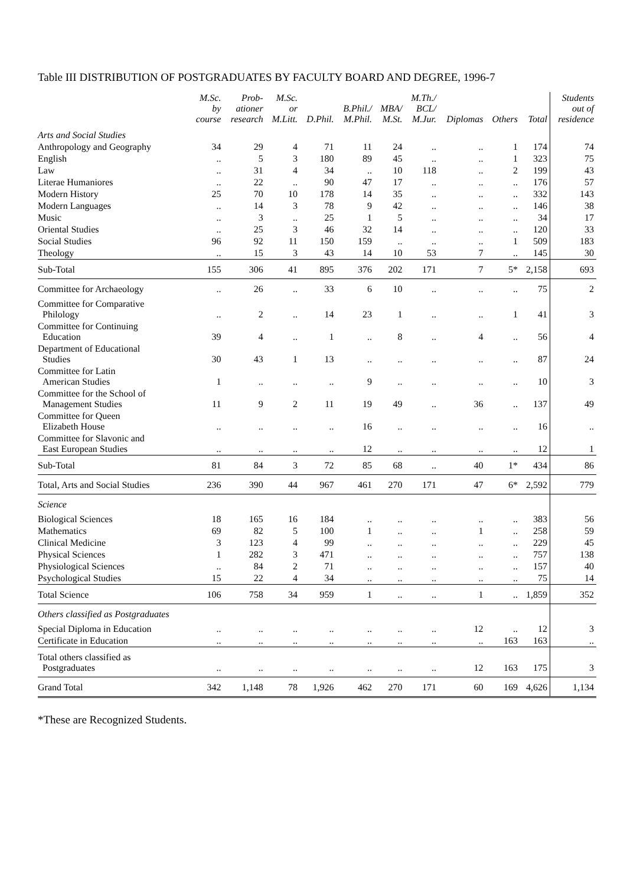Table III DISTRIBUTION OF POSTGRADUATES BY FACULTY BOARD AND DEGREE, 1996-7
| | M.Sc. by course | Prob- ationer research | M.Sc. or M.Litt. | D.Phil. | B.Phil./ M.Phil. | MBA/ M.St. | M.Th./ BCL/ M.Jur. | Diplomas | Others | Total | Students out of residence |
| --- | --- | --- | --- | --- | --- | --- | --- | --- | --- | --- | --- |
| Arts and Social Studies | | | | | | | | | | | |
| Anthropology and Geography | 34 | 29 | 4 | 71 | 11 | 24 | .. | .. | 1 | 174 | 74 |
| English | .. | 5 | 3 | 180 | 89 | 45 | .. | .. | 1 | 323 | 75 |
| Law | .. | 31 | 4 | 34 | .. | 10 | 118 | .. | 2 | 199 | 43 |
| Literae Humaniores | .. | 22 | .. | 90 | 47 | 17 | .. | .. | .. | 176 | 57 |
| Modern History | 25 | 70 | 10 | 178 | 14 | 35 | .. | .. | .. | 332 | 143 |
| Modern Languages | .. | 14 | 3 | 78 | 9 | 42 | .. | .. | .. | 146 | 38 |
| Music | .. | 3 | .. | 25 | 1 | 5 | .. | .. | .. | 34 | 17 |
| Oriental Studies | .. | 25 | 3 | 46 | 32 | 14 | .. | .. | .. | 120 | 33 |
| Social Studies | 96 | 92 | 11 | 150 | 159 | .. | .. | .. | 1 | 509 | 183 |
| Theology | .. | 15 | 3 | 43 | 14 | 10 | 53 | 7 | .. | 145 | 30 |
| Sub-Total | 155 | 306 | 41 | 895 | 376 | 202 | 171 | 7 | 5* | 2,158 | 693 |
| Committee for Archaeology | .. | 26 | .. | 33 | 6 | 10 | .. | .. | .. | 75 | 2 |
| Committee for Comparative Philology | .. | 2 | .. | 14 | 23 | 1 | .. | .. | 1 | 41 | 3 |
| Committee for Continuing Education | 39 | 4 | .. | 1 | .. | 8 | .. | 4 | .. | 56 | 4 |
| Department of Educational Studies | 30 | 43 | 1 | 13 | .. | .. | .. | .. | .. | 87 | 24 |
| Committee for Latin American Studies | 1 | .. | .. | .. | 9 | .. | .. | .. | .. | 10 | 3 |
| Committee for the School of Management Studies | 11 | 9 | 2 | 11 | 19 | 49 | .. | 36 | .. | 137 | 49 |
| Committee for Queen Elizabeth House | .. | .. | .. | .. | 16 | .. | .. | .. | .. | 16 | .. |
| Committee for Slavonic and East European Studies | .. | .. | .. | .. | 12 | .. | .. | .. | .. | 12 | 1 |
| Sub-Total | 81 | 84 | 3 | 72 | 85 | 68 | .. | 40 | 1* | 434 | 86 |
| Total, Arts and Social Studies | 236 | 390 | 44 | 967 | 461 | 270 | 171 | 47 | 6* | 2,592 | 779 |
| Science | | | | | | | | | | | |
| Biological Sciences | 18 | 165 | 16 | 184 | .. | .. | .. | .. | .. | 383 | 56 |
| Mathematics | 69 | 82 | 5 | 100 | 1 | .. | .. | 1 | .. | 258 | 59 |
| Clinical Medicine | 3 | 123 | 4 | 99 | .. | .. | .. | .. | .. | 229 | 45 |
| Physical Sciences | 1 | 282 | 3 | 471 | .. | .. | .. | .. | .. | 757 | 138 |
| Physiological Sciences | .. | 84 | 2 | 71 | .. | .. | .. | .. | .. | 157 | 40 |
| Psychological Studies | 15 | 22 | 4 | 34 | .. | .. | .. | .. | .. | 75 | 14 |
| Total Science | 106 | 758 | 34 | 959 | 1 | .. | .. | 1 | .. | 1,859 | 352 |
| Others classified as Postgraduates | | | | | | | | | | | |
| Special Diploma in Education | .. | .. | .. | .. | .. | .. | .. | 12 | .. | 12 | 3 |
| Certificate in Education | .. | .. | .. | .. | .. | .. | .. | .. | 163 | 163 | .. |
| Total others classified as Postgraduates | .. | .. | .. | .. | .. | .. | .. | 12 | 163 | 175 | 3 |
| Grand Total | 342 | 1,148 | 78 | 1,926 | 462 | 270 | 171 | 60 | 169 | 4,626 | 1,134 |
*These are Recognized Students.